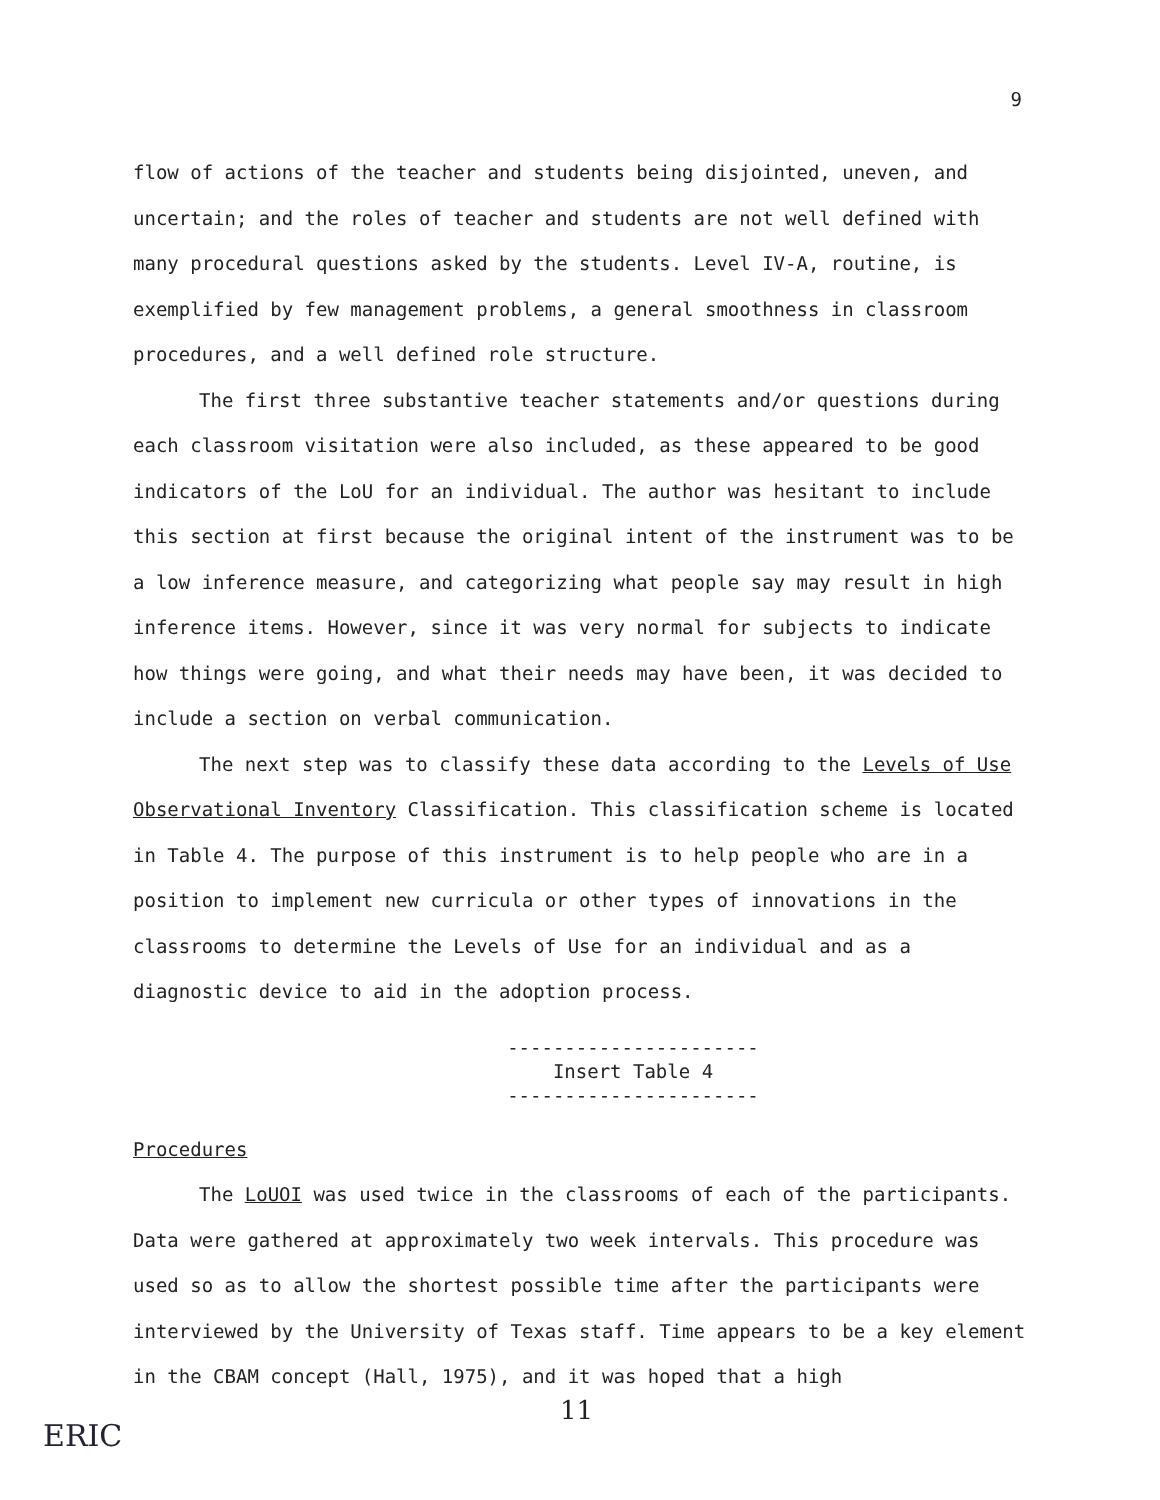9
flow of actions of the teacher and students being disjointed, uneven, and uncertain; and the roles of teacher and students are not well defined with many procedural questions asked by the students. Level IV-A, routine, is exemplified by few management problems, a general smoothness in classroom procedures, and a well defined role structure.
The first three substantive teacher statements and/or questions during each classroom visitation were also included, as these appeared to be good indicators of the LoU for an individual. The author was hesitant to include this section at first because the original intent of the instrument was to be a low inference measure, and categorizing what people say may result in high inference items. However, since it was very normal for subjects to indicate how things were going, and what their needs may have been, it was decided to include a section on verbal communication.
The next step was to classify these data according to the Levels of Use Observational Inventory Classification. This classification scheme is located in Table 4. The purpose of this instrument is to help people who are in a position to implement new curricula or other types of innovations in the classrooms to determine the Levels of Use for an individual and as a diagnostic device to aid in the adoption process.
----------------------
Insert Table 4
----------------------
Procedures
The LoUOI was used twice in the classrooms of each of the participants. Data were gathered at approximately two week intervals. This procedure was used so as to allow the shortest possible time after the participants were interviewed by the University of Texas staff. Time appears to be a key element in the CBAM concept (Hall, 1975), and it was hoped that a high
11
ERIC